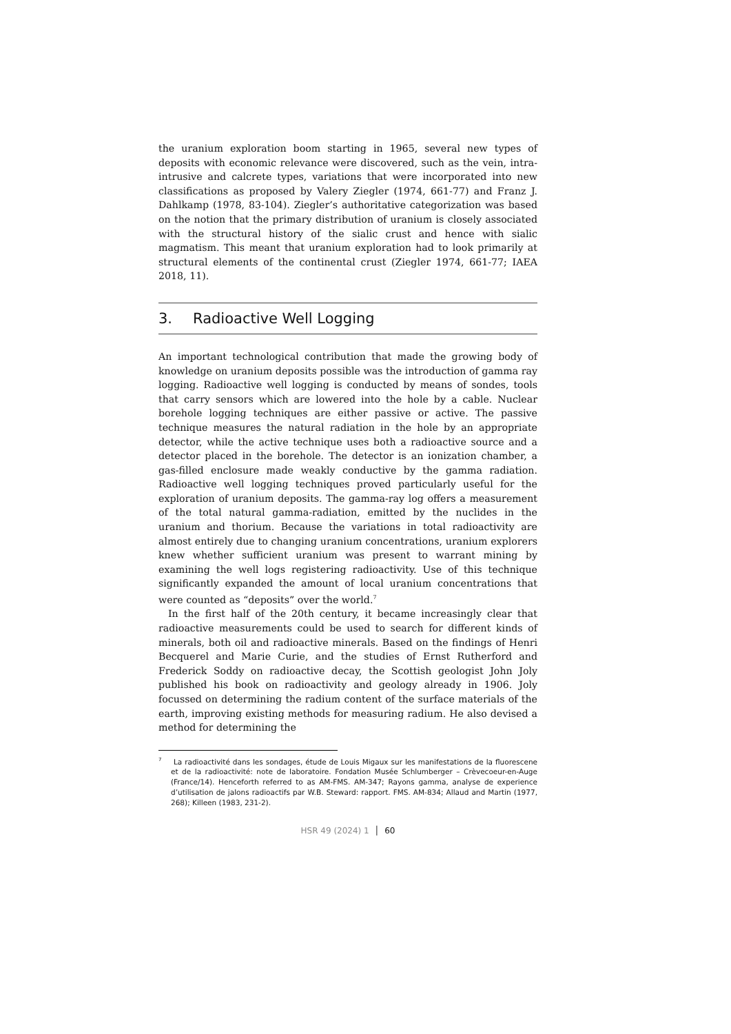the uranium exploration boom starting in 1965, several new types of deposits with economic relevance were discovered, such as the vein, intra-intrusive and calcrete types, variations that were incorporated into new classifications as proposed by Valery Ziegler (1974, 661-77) and Franz J. Dahlkamp (1978, 83-104). Ziegler’s authoritative categorization was based on the notion that the primary distribution of uranium is closely associated with the structural history of the sialic crust and hence with sialic magmatism. This meant that uranium exploration had to look primarily at structural elements of the continental crust (Ziegler 1974, 661-77; IAEA 2018, 11).
3. Radioactive Well Logging
An important technological contribution that made the growing body of knowledge on uranium deposits possible was the introduction of gamma ray logging. Radioactive well logging is conducted by means of sondes, tools that carry sensors which are lowered into the hole by a cable. Nuclear borehole logging techniques are either passive or active. The passive technique measures the natural radiation in the hole by an appropriate detector, while the active technique uses both a radioactive source and a detector placed in the borehole. The detector is an ionization chamber, a gas-filled enclosure made weakly conductive by the gamma radiation. Radioactive well logging techniques proved particularly useful for the exploration of uranium deposits. The gamma-ray log offers a measurement of the total natural gamma-radiation, emitted by the nuclides in the uranium and thorium. Because the variations in total radioactivity are almost entirely due to changing uranium concentrations, uranium explorers knew whether sufficient uranium was present to warrant mining by examining the well logs registering radioactivity. Use of this technique significantly expanded the amount of local uranium concentrations that were counted as “deposits” over the world.<sup>7</sup>
In the first half of the 20th century, it became increasingly clear that radioactive measurements could be used to search for different kinds of minerals, both oil and radioactive minerals. Based on the findings of Henri Becquerel and Marie Curie, and the studies of Ernst Rutherford and Frederick Soddy on radioactive decay, the Scottish geologist John Joly published his book on radioactivity and geology already in 1906. Joly focussed on determining the radium content of the surface materials of the earth, improving existing methods for measuring radium. He also devised a method for determining the
<sup>7</sup> La radioactivité dans les sondages, étude de Louis Migaux sur les manifestations de la fluorescene et de la radioactivité: note de laboratoire. Fondation Musée Schlumberger – Crèvecoeur-en-Auge (France/14). Henceforth referred to as AM-FMS. AM-347; Rayons gamma, analyse de experience d’utilisation de jalons radioactifs par W.B. Steward: rapport. FMS. AM-834; Allaud and Martin (1977, 268); Killeen (1983, 231-2).
HSR 49 (2024) 1 │ 60